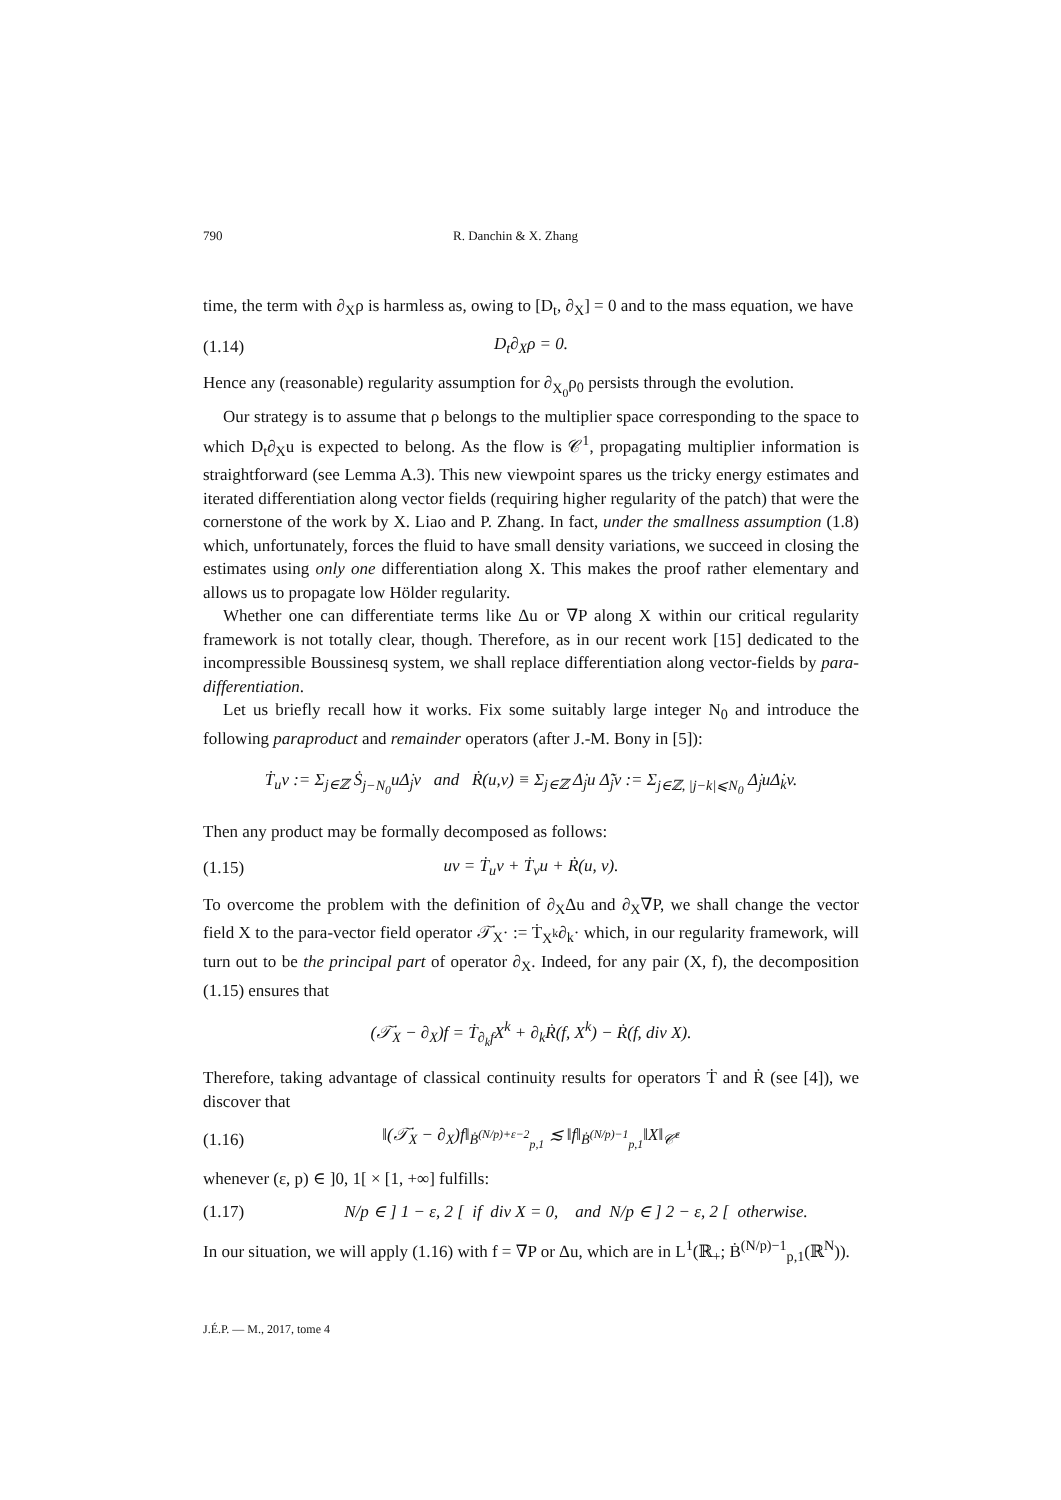790 R. Danchin & X. Zhang
time, the term with ∂<sub>X</sub>ρ is harmless as, owing to [D<sub>t</sub>, ∂<sub>X</sub>] = 0 and to the mass equation, we have
(1.14) D<sub>t</sub>∂<sub>X</sub>ρ = 0.
Hence any (reasonable) regularity assumption for ∂<sub>X<sub>0</sub></sub>ρ<sub>0</sub> persists through the evolution.
Our strategy is to assume that ρ belongs to the multiplier space corresponding to the space to which D<sub>t</sub>∂<sub>X</sub>u is expected to belong. As the flow is 𝒞<sup>1</sup>, propagating multiplier information is straightforward (see Lemma A.3). This new viewpoint spares us the tricky energy estimates and iterated differentiation along vector fields (requiring higher regularity of the patch) that were the cornerstone of the work by X. Liao and P. Zhang. In fact, under the smallness assumption (1.8) which, unfortunately, forces the fluid to have small density variations, we succeed in closing the estimates using only one differentiation along X. This makes the proof rather elementary and allows us to propagate low Hölder regularity.
Whether one can differentiate terms like Δu or ∇P along X within our critical regularity framework is not totally clear, though. Therefore, as in our recent work [15] dedicated to the incompressible Boussinesq system, we shall replace differentiation along vector-fields by para-differentiation.
Let us briefly recall how it works. Fix some suitably large integer N<sub>0</sub> and introduce the following paraproduct and remainder operators (after J.-M. Bony in [5]):
Ṫ<sub>u</sub>v := Σ<sub>j∈ℤ</sub> Ṡ<sub>j−N<sub>0</sub></sub>uΔ̇<sub>j</sub>v and Ṙ(u,v) ≡ Σ<sub>j∈ℤ</sub> Δ̇<sub>j</sub>u Δ̃̇<sub>j</sub>v := Σ<sub>j∈ℤ, |j−k|⩽N<sub>0</sub></sub> Δ̇<sub>j</sub>uΔ̇<sub>k</sub>v.
Then any product may be formally decomposed as follows:
(1.15) uv = Ṫ<sub>u</sub>v + Ṫ<sub>v</sub>u + Ṙ(u, v).
To overcome the problem with the definition of ∂<sub>X</sub>Δu and ∂<sub>X</sub>∇P, we shall change the vector field X to the para-vector field operator 𝒯̇<sub>X</sub>· := Ṫ<sub>X<sup>k</sup></sub>∂<sub>k</sub>· which, in our regularity framework, will turn out to be the principal part of operator ∂<sub>X</sub>. Indeed, for any pair (X, f), the decomposition (1.15) ensures that
(𝒯̇<sub>X</sub> − ∂<sub>X</sub>)f = Ṫ<sub>∂<sub>k</sub>f</sub>X<sup>k</sup> + ∂<sub>k</sub>Ṙ(f, X<sup>k</sup>) − Ṙ(f, div X).
Therefore, taking advantage of classical continuity results for operators Ṫ and Ṙ (see [4]), we discover that
(1.16) ‖(𝒯̇<sub>X</sub> − ∂<sub>X</sub>)f‖<sub>Ḃ<sup>(N/p)+ε−2</sup><sub>p,1</sub></sub> ≲ ‖f‖<sub>Ḃ<sup>(N/p)−1</sup><sub>p,1</sub></sub>‖X‖<sub>𝒞̇<sup>ε</sup></sub>
whenever (ε, p) ∈ ]0, 1[ × [1, +∞] fulfills:
(1.17) N/p ∈ ] 1 − ε, 2 [ if div X = 0, and N/p ∈ ] 2 − ε, 2 [ otherwise.
In our situation, we will apply (1.16) with f = ∇P or Δu, which are in L<sup>1</sup>(ℝ<sub>+</sub>; Ḃ<sup>(N/p)−1</sup><sub>p,1</sub>(ℝ<sup>N</sup>)).
J.É.P. — M., 2017, tome 4